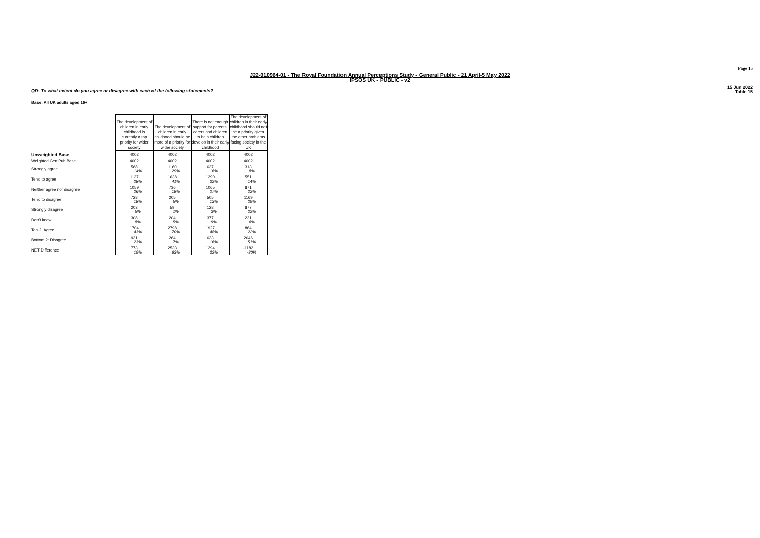Page 15
J22-010964-01 - The Royal Foundation Annual Perceptions Study - General Public - 21 April-5 May 2022
IPSOS UK - PUBLIC - v2
15 Jun 2022
Table 15
QD. To what extent do you agree or disagree with each of the following statements?
Base: All UK adults aged 16+
| | The development of children in early childhood is currently a top priority for wider society | The development of children in early childhood should be more of a priority for wider society | There is not enough support for parents, carers and children to help children develop in their early childhood | The development of children in their early childhood should not be a priority given the other problems facing society in the UK |
| --- | --- | --- | --- | --- |
| Unweighted Base | 4002 | 4002 | 4002 | 4002 |
| Weighted Gen Pub Base | 4002 | 4002 | 4002 | 4002 |
| Strongly agree | 568 14% | 1160 29% | 637 16% | 313 8% |
| Tend to agree | 1137 28% | 1638 41% | 1290 32% | 551 14% |
| Neither agree nor disagree | 1059 26% | 736 18% | 1065 27% | 871 22% |
| Tend to disagree | 728 18% | 205 5% | 505 13% | 1169 29% |
| Strongly disagree | 203 5% | 59 1% | 128 3% | 877 22% |
| Don't know | 308 8% | 204 5% | 377 9% | 221 6% |
| Top 2: Agree | 1704 43% | 2798 70% | 1927 48% | 864 22% |
| Bottom 2: Disagree | 931 23% | 264 7% | 633 16% | 2046 51% |
| NET Difference | 773 19% | 2533 63% | 1294 32% | -1182 -30% |